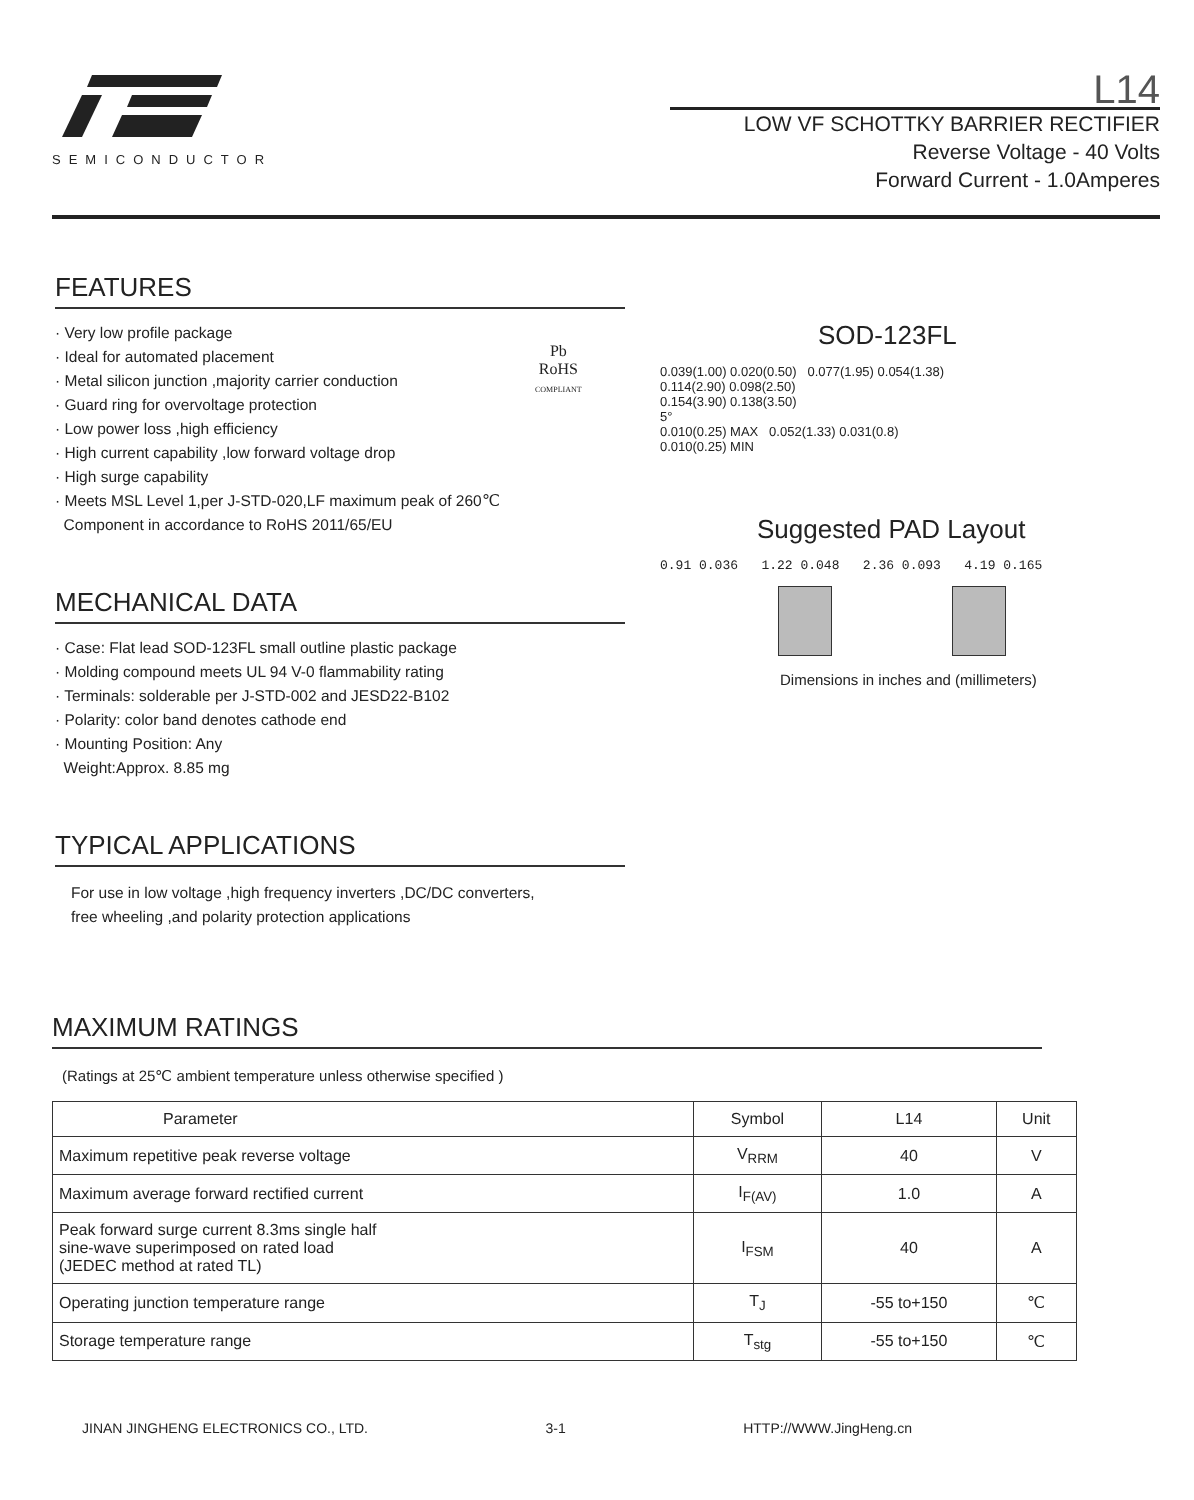SEMICONDUCTOR
L14
LOW VF SCHOTTKY BARRIER RECTIFIER
Reverse Voltage - 40 Volts
Forward Current - 1.0Amperes
FEATURES
· Very low profile package
· Ideal for automated placement
· Metal silicon junction ,majority carrier conduction
· Guard ring for overvoltage protection
· Low power loss ,high efficiency
· High current capability ,low forward voltage drop
· High surge capability
· Meets MSL Level 1,per J-STD-020,LF maximum peak of 260℃
Component in accordance to RoHS 2011/65/EU
Pb
RoHS
COMPLIANT
MECHANICAL DATA
· Case: Flat lead SOD-123FL small outline plastic package
· Molding compound meets UL 94 V-0 flammability rating
· Terminals: solderable per J-STD-002 and JESD22-B102
· Polarity: color band denotes cathode end
· Mounting Position: Any
Weight:Approx. 8.85 mg
TYPICAL APPLICATIONS
For use in low voltage ,high frequency inverters ,DC/DC converters,
free wheeling ,and polarity protection applications
SOD-123FL
0.039(1.00) 0.020(0.50) 0.077(1.95) 0.054(1.38)
0.114(2.90) 0.098(2.50)
0.154(3.90) 0.138(3.50)
5°
0.010(0.25) MAX 0.052(1.33) 0.031(0.8)
0.010(0.25) MIN
Suggested PAD Layout
0.91 0.036 1.22 0.048 2.36 0.093 4.19 0.165
Dimensions in inches and (millimeters)
MAXIMUM RATINGS
(Ratings at 25℃ ambient temperature unless otherwise specified )
| Parameter | Symbol | L14 | Unit |
| Maximum repetitive peak reverse voltage | V<sub>RRM</sub> | 40 | V |
| Maximum average forward rectified current | I<sub>F(AV)</sub> | 1.0 | A |
| Peak forward surge current 8.3ms single half sine-wave superimposed on rated load (JEDEC method at rated TL) | I<sub>FSM</sub> | 40 | A |
| Operating junction temperature range | T<sub>J</sub> | -55 to+150 | ℃ |
| Storage temperature range | T<sub>stg</sub> | -55 to+150 | ℃ |
JINAN JINGHENG ELECTRONICS CO., LTD. 3-1 HTTP://WWW.JingHeng.cn